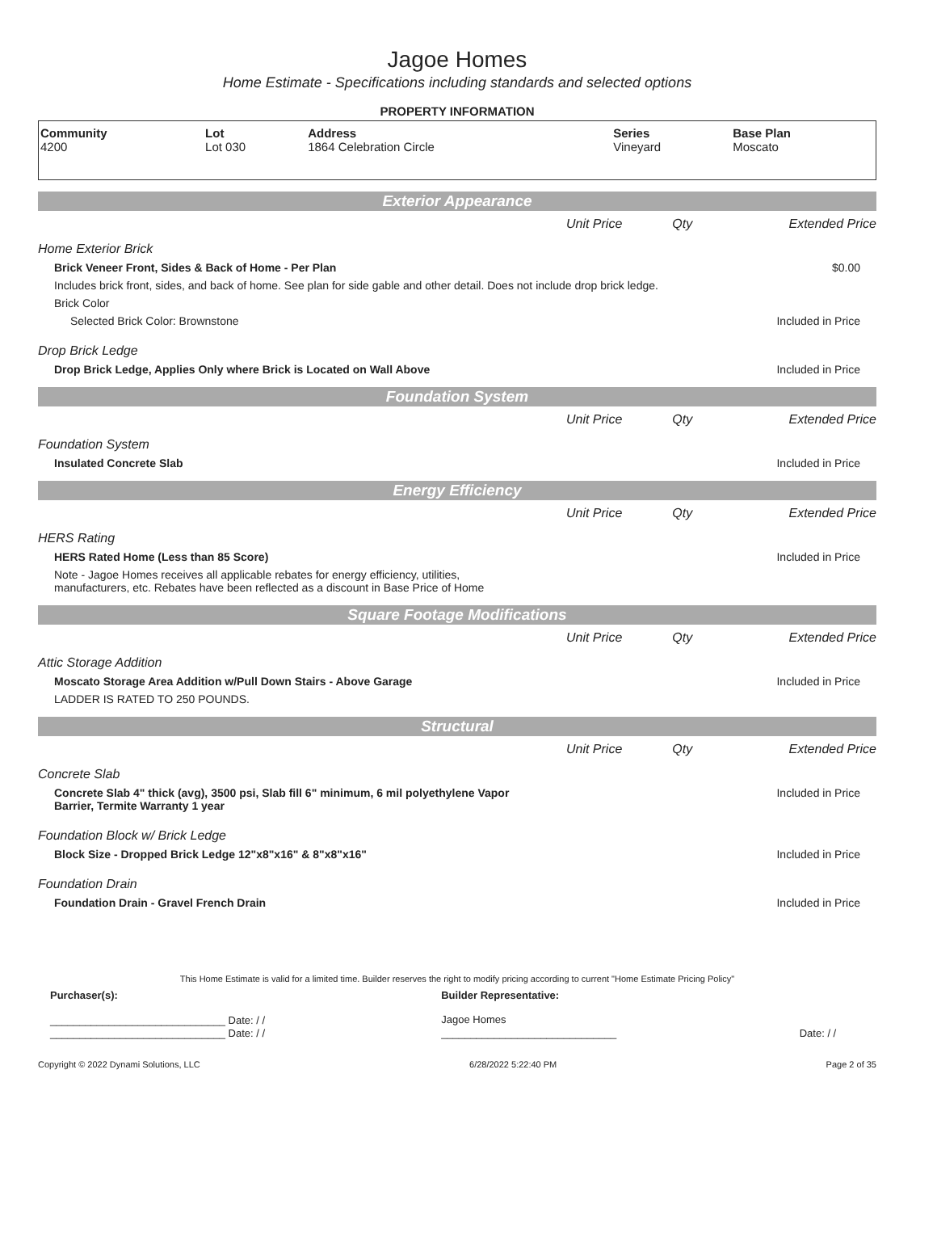Jagoe Homes
Home Estimate - Specifications including standards and selected options
PROPERTY INFORMATION
| Community 4200 | Lot Lot 030 | Address 1864 Celebration Circle | Series Vineyard | Base Plan Moscato |
Exterior Appearance
| | Unit Price | Qty | Extended Price |
Home Exterior Brick
Brick Veneer Front, Sides & Back of Home - Per Plan $0.00
Includes brick front, sides, and back of home. See plan for side gable and other detail. Does not include drop brick ledge.
Brick Color
Selected Brick Color: Brownstone Included in Price
Drop Brick Ledge
Drop Brick Ledge, Applies Only where Brick is Located on Wall Above Included in Price
Foundation System
| | Unit Price | Qty | Extended Price |
Foundation System
Insulated Concrete Slab Included in Price
Energy Efficiency
| | Unit Price | Qty | Extended Price |
HERS Rating
HERS Rated Home (Less than 85 Score) Included in Price
Note - Jagoe Homes receives all applicable rebates for energy efficiency, utilities,
manufacturers, etc. Rebates have been reflected as a discount in Base Price of Home
Square Footage Modifications
| | Unit Price | Qty | Extended Price |
Attic Storage Addition
Moscato Storage Area Addition w/Pull Down Stairs - Above Garage Included in Price
LADDER IS RATED TO 250 POUNDS.
Structural
| | Unit Price | Qty | Extended Price |
Concrete Slab
Concrete Slab 4" thick (avg), 3500 psi, Slab fill 6" minimum, 6 mil polyethylene Vapor
Barrier, Termite Warranty 1 year Included in Price
Foundation Block w/ Brick Ledge
Block Size - Dropped Brick Ledge 12"x8"x16" & 8"x8"x16" Included in Price
Foundation Drain
Foundation Drain - Gravel French Drain Included in Price
This Home Estimate is valid for a limited time. Builder reserves the right to modify pricing according to current "Home Estimate Pricing Policy"
| Purchaser(s): | Builder Representative: | |
| ______________________________ Date: / / | Jagoe Homes | |
| ______________________________ Date: / / | ______________________________ | Date: / / |
Copyright © 2022 Dynami Solutions, LLC 6/28/2022 5:22:40 PM Page 2 of 35